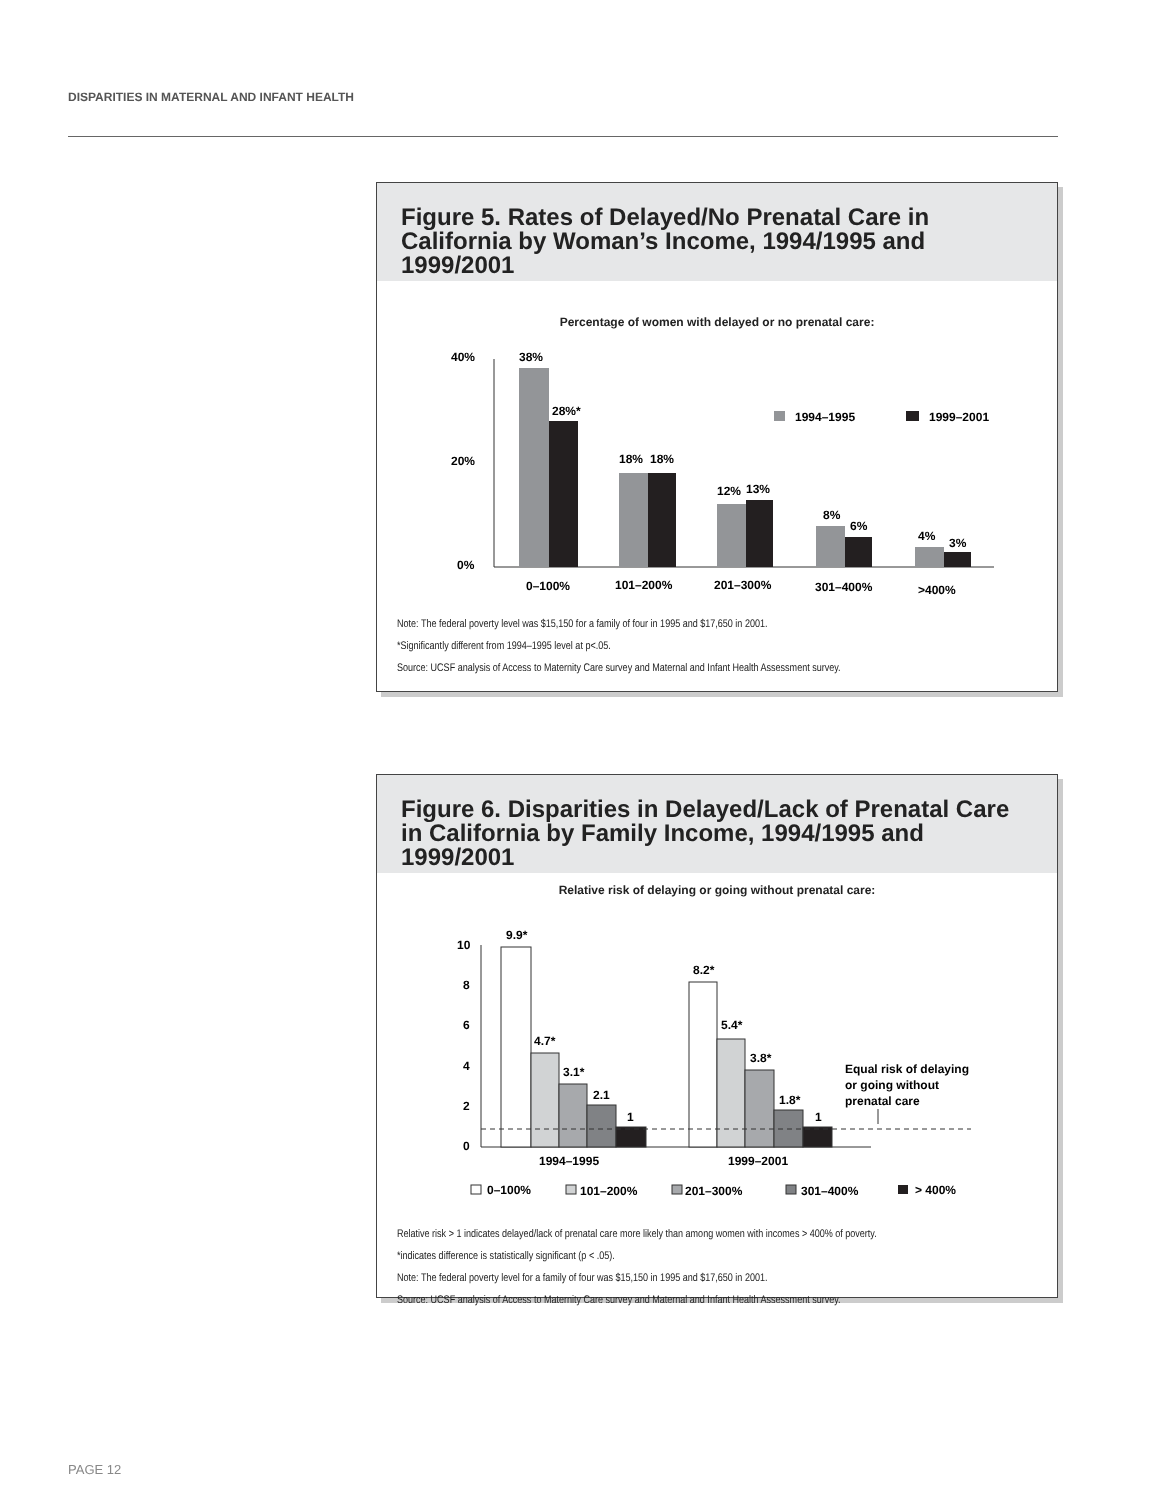DISPARITIES IN MATERNAL AND INFANT HEALTH
Figure 5. Rates of Delayed/No Prenatal Care in California by Woman’s Income, 1994/1995 and 1999/2001
Percentage of women with delayed or no prenatal care:
40%
20%
0%
38%
28%*
18%
18%
12%
13%
8%
6%
4%
3%
0–100%
101–200%
201–300%
301–400%
>400%
1994–1995
1999–2001
Note: The federal poverty level was $15,150 for a family of four in 1995 and $17,650 in 2001.
*Significantly different from 1994–1995 level at p<.05.
Source: UCSF analysis of Access to Maternity Care survey and Maternal and Infant Health Assessment survey.
Figure 6. Disparities in Delayed/Lack of Prenatal Care in California by Family Income, 1994/1995 and 1999/2001
Relative risk of delaying or going without prenatal care:
10
8
6
4
2
0
9.9*
4.7*
3.1*
2.1
1
8.2*
5.4*
3.8*
1.8*
1
Equal risk of delaying
or going without
prenatal care
1994–1995
1999–2001
0–100%
101–200%
201–300%
301–400%
> 400%
Relative risk > 1 indicates delayed/lack of prenatal care more likely than among women with incomes > 400% of poverty.
*indicates difference is statistically significant (p < .05).
Note: The federal poverty level for a family of four was $15,150 in 1995 and $17,650 in 2001.
Source: UCSF analysis of Access to Maternity Care survey and Maternal and Infant Health Assessment survey.
PAGE 12